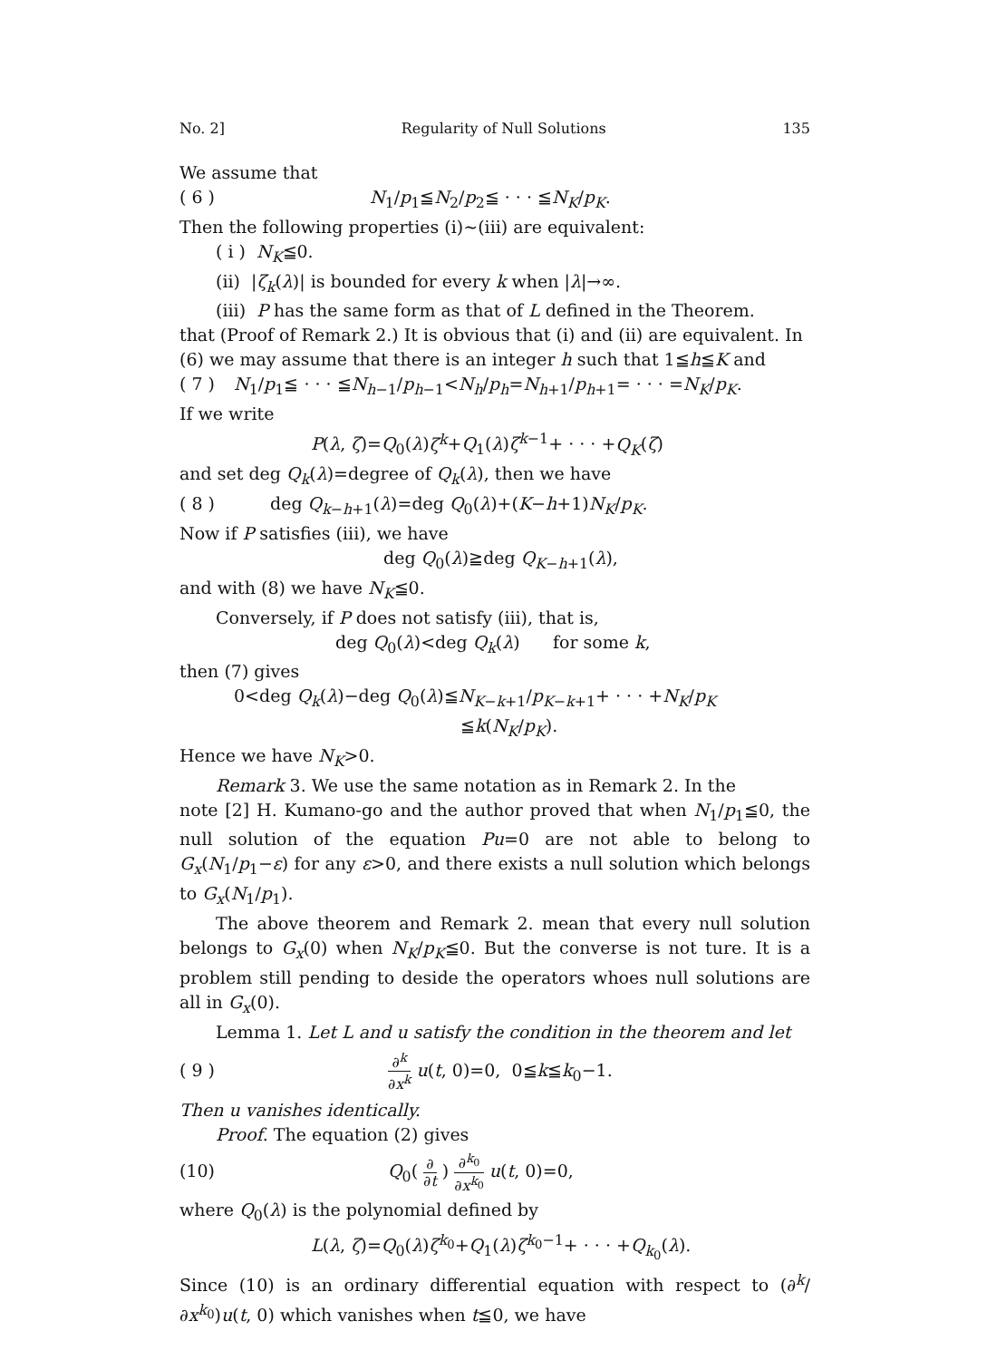No. 2] Regularity of Null Solutions 135
We assume that
( 6 ) N<sub>1</sub>/p<sub>1</sub>≦N<sub>2</sub>/p<sub>2</sub>≦ · · · ≦N<sub>K</sub>/p<sub>K</sub>.
Then the following properties (i)∼(iii) are equivalent:
( i ) N<sub>K</sub>≦0.
(ii) |ζ<sub>k</sub>(λ)| is bounded for every k when |λ|→∞.
(iii) P has the same form as that of L defined in the Theorem.
that (Proof of Remark 2.) It is obvious that (i) and (ii) are equivalent. In (6) we may assume that there is an integer h such that 1≦h≦K and
( 7 ) N<sub>1</sub>/p<sub>1</sub>≦ · · · ≦N<sub>h−1</sub>/p<sub>h−1</sub><N<sub>h</sub>/p<sub>h</sub>=N<sub>h+1</sub>/p<sub>h+1</sub>= · · · =N<sub>K</sub>/p<sub>K</sub>.
If we write
P(λ, ζ)=Q<sub>0</sub>(λ)ζ<sup>k</sup>+Q<sub>1</sub>(λ)ζ<sup>k−1</sup>+ · · · +Q<sub>K</sub>(ζ)
and set deg Q<sub>k</sub>(λ)=degree of Q<sub>k</sub>(λ), then we have
( 8 ) deg Q<sub>k−h+1</sub>(λ)=deg Q<sub>0</sub>(λ)+(K−h+1)N<sub>K</sub>/p<sub>K</sub>.
Now if P satisfies (iii), we have
deg Q<sub>0</sub>(λ)≧deg Q<sub>K−h+1</sub>(λ),
and with (8) we have N<sub>K</sub>≦0.
Conversely, if P does not satisfy (iii), that is,
deg Q<sub>0</sub>(λ)<deg Q<sub>k</sub>(λ) for some k,
then (7) gives
0<deg Q<sub>k</sub>(λ)−deg Q<sub>0</sub>(λ)≦N<sub>K−k+1</sub>/p<sub>K−k+1</sub>+ · · · +N<sub>K</sub>/p<sub>K</sub>
≦k(N<sub>K</sub>/p<sub>K</sub>).
Hence we have N<sub>K</sub>>0.
Remark 3. We use the same notation as in Remark 2. In the
note [2] H. Kumano-go and the author proved that when N<sub>1</sub>/p<sub>1</sub>≦0, the null solution of the equation Pu=0 are not able to belong to G<sub>x</sub>(N<sub>1</sub>/p<sub>1</sub>−ε) for any ε>0, and there exists a null solution which belongs to G<sub>x</sub>(N<sub>1</sub>/p<sub>1</sub>).
The above theorem and Remark 2. mean that every null solution belongs to G<sub>x</sub>(0) when N<sub>K</sub>/p<sub>K</sub>≦0. But the converse is not ture. It is a problem still pending to deside the operators whoes null solutions are all in G<sub>x</sub>(0).
Lemma 1. Let L and u satisfy the condition in the theorem and let
( 9 ) ∂<sup>k</sup> ∂x<sup>k</sup> u(t, 0)=0, 0≦k≦k<sub>0</sub>−1.
Then u vanishes identically.
Proof. The equation (2) gives
(10) Q<sub>0</sub>( ∂ ∂t ) ∂<sup>k<sub>0</sub></sup> ∂x<sup>k<sub>0</sub></sup> u(t, 0)=0,
where Q<sub>0</sub>(λ) is the polynomial defined by
L(λ, ζ)=Q<sub>0</sub>(λ)ζ<sup>k<sub>0</sub></sup>+Q<sub>1</sub>(λ)ζ<sup>k<sub>0</sub>−1</sup>+ · · · +Q<sub>k<sub>0</sub></sub>(λ).
Since (10) is an ordinary differential equation with respect to (∂<sup>k</sup>/∂x<sup>k<sub>0</sub></sup>)u(t, 0) which vanishes when t≦0, we have